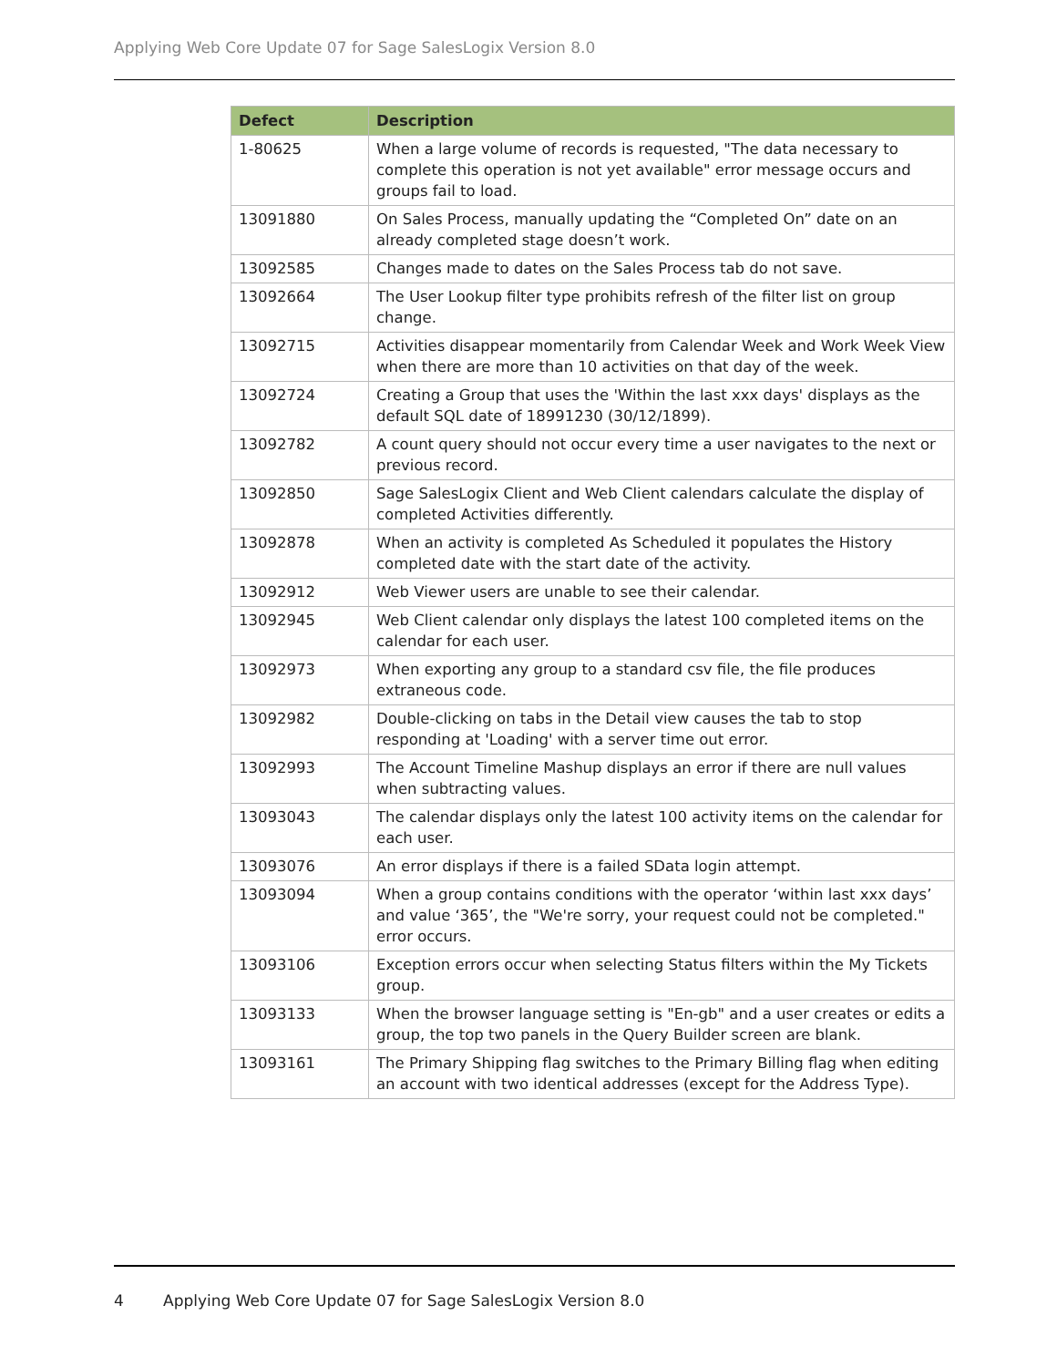Applying Web Core Update 07 for Sage SalesLogix Version 8.0
| Defect | Description |
| --- | --- |
| 1-80625 | When a large volume of records is requested, "The data necessary to complete this operation is not yet available" error message occurs and groups fail to load. |
| 13091880 | On Sales Process, manually updating the “Completed On” date on an already completed stage doesn’t work. |
| 13092585 | Changes made to dates on the Sales Process tab do not save. |
| 13092664 | The User Lookup filter type prohibits refresh of the filter list on group change. |
| 13092715 | Activities disappear momentarily from Calendar Week and Work Week View when there are more than 10 activities on that day of the week. |
| 13092724 | Creating a Group that uses the 'Within the last xxx days' displays as the default SQL date of 18991230 (30/12/1899). |
| 13092782 | A count query should not occur every time a user navigates to the next or previous record. |
| 13092850 | Sage SalesLogix Client and Web Client calendars calculate the display of completed Activities differently. |
| 13092878 | When an activity is completed As Scheduled it populates the History completed date with the start date of the activity. |
| 13092912 | Web Viewer users are unable to see their calendar. |
| 13092945 | Web Client calendar only displays the latest 100 completed items on the calendar for each user. |
| 13092973 | When exporting any group to a standard csv file, the file produces extraneous code. |
| 13092982 | Double-clicking on tabs in the Detail view causes the tab to stop responding at 'Loading' with a server time out error. |
| 13092993 | The Account Timeline Mashup displays an error if there are null values when subtracting values. |
| 13093043 | The calendar displays only the latest 100 activity items on the calendar for each user. |
| 13093076 | An error displays if there is a failed SData login attempt. |
| 13093094 | When a group contains conditions with the operator ‘within last xxx days’ and value ‘365’, the "We're sorry, your request could not be completed." error occurs. |
| 13093106 | Exception errors occur when selecting Status filters within the My Tickets group. |
| 13093133 | When the browser language setting is "En-gb" and a user creates or edits a group, the top two panels in the Query Builder screen are blank. |
| 13093161 | The Primary Shipping flag switches to the Primary Billing flag when editing an account with two identical addresses (except for the Address Type). |
4 Applying Web Core Update 07 for Sage SalesLogix Version 8.0